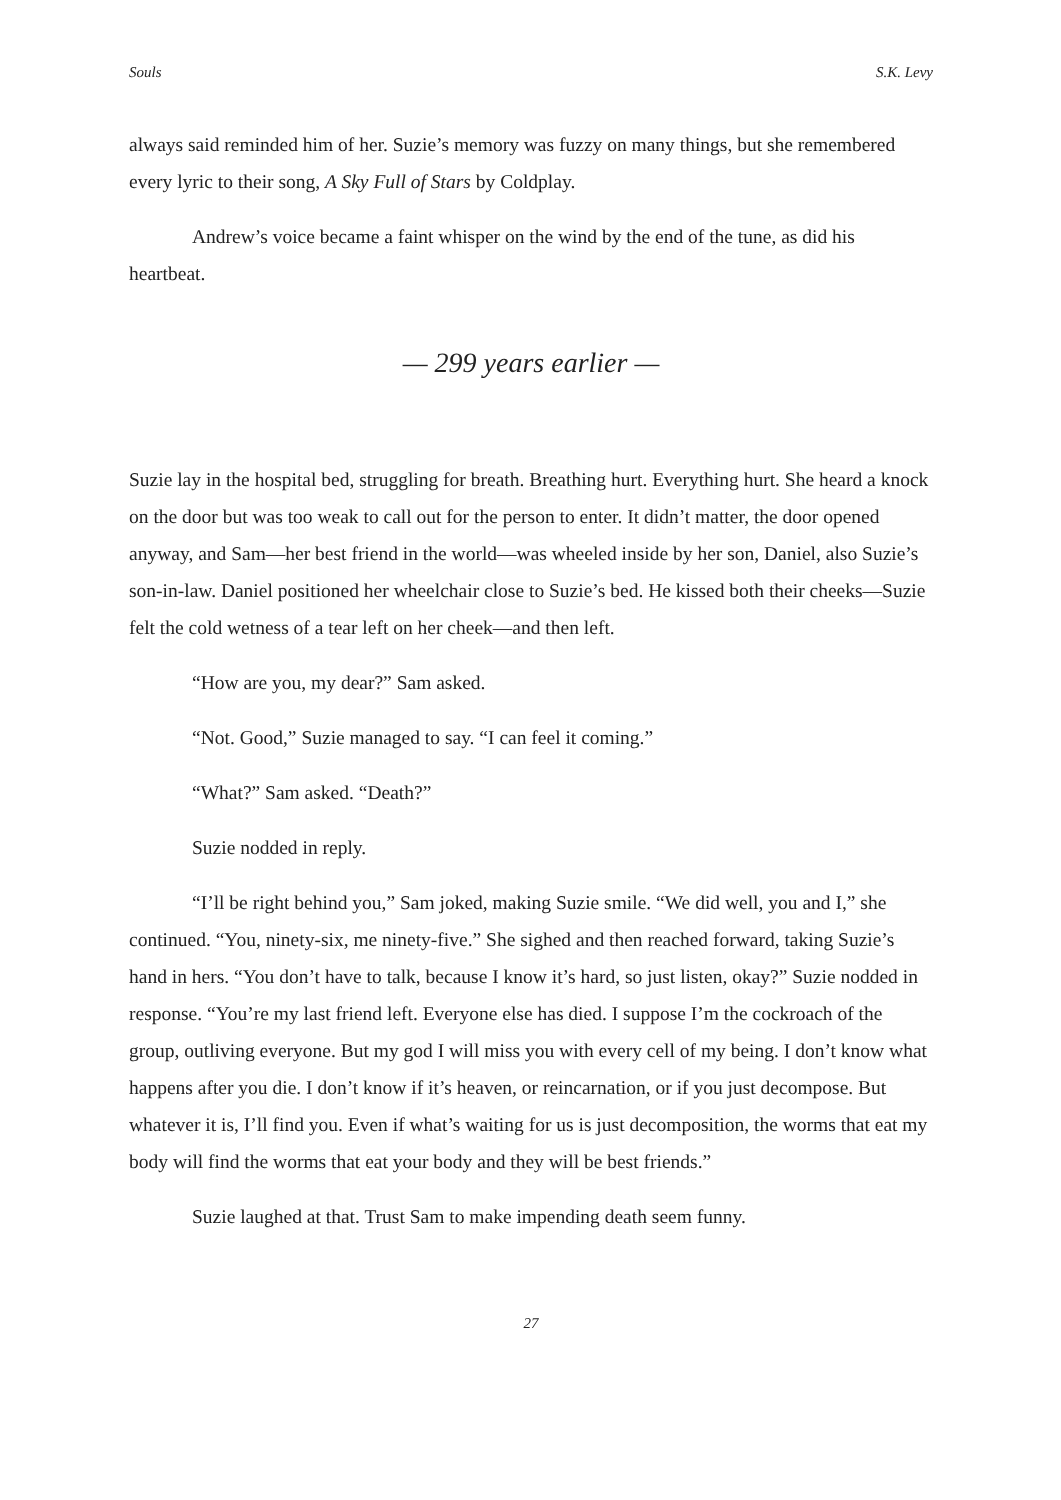Souls S.K. Levy
always said reminded him of her. Suzie’s memory was fuzzy on many things, but she remembered every lyric to their song, A Sky Full of Stars by Coldplay.
Andrew’s voice became a faint whisper on the wind by the end of the tune, as did his heartbeat.
— 299 years earlier —
Suzie lay in the hospital bed, struggling for breath. Breathing hurt. Everything hurt. She heard a knock on the door but was too weak to call out for the person to enter. It didn’t matter, the door opened anyway, and Sam—her best friend in the world—was wheeled inside by her son, Daniel, also Suzie’s son-in-law. Daniel positioned her wheelchair close to Suzie’s bed. He kissed both their cheeks—Suzie felt the cold wetness of a tear left on her cheek—and then left.
“How are you, my dear?” Sam asked.
“Not. Good,” Suzie managed to say. “I can feel it coming.”
“What?” Sam asked. “Death?”
Suzie nodded in reply.
“I’ll be right behind you,” Sam joked, making Suzie smile. “We did well, you and I,” she continued. “You, ninety-six, me ninety-five.” She sighed and then reached forward, taking Suzie’s hand in hers. “You don’t have to talk, because I know it’s hard, so just listen, okay?” Suzie nodded in response. “You’re my last friend left. Everyone else has died. I suppose I’m the cockroach of the group, outliving everyone. But my god I will miss you with every cell of my being. I don’t know what happens after you die. I don’t know if it’s heaven, or reincarnation, or if you just decompose. But whatever it is, I’ll find you. Even if what’s waiting for us is just decomposition, the worms that eat my body will find the worms that eat your body and they will be best friends.”
Suzie laughed at that. Trust Sam to make impending death seem funny.
27